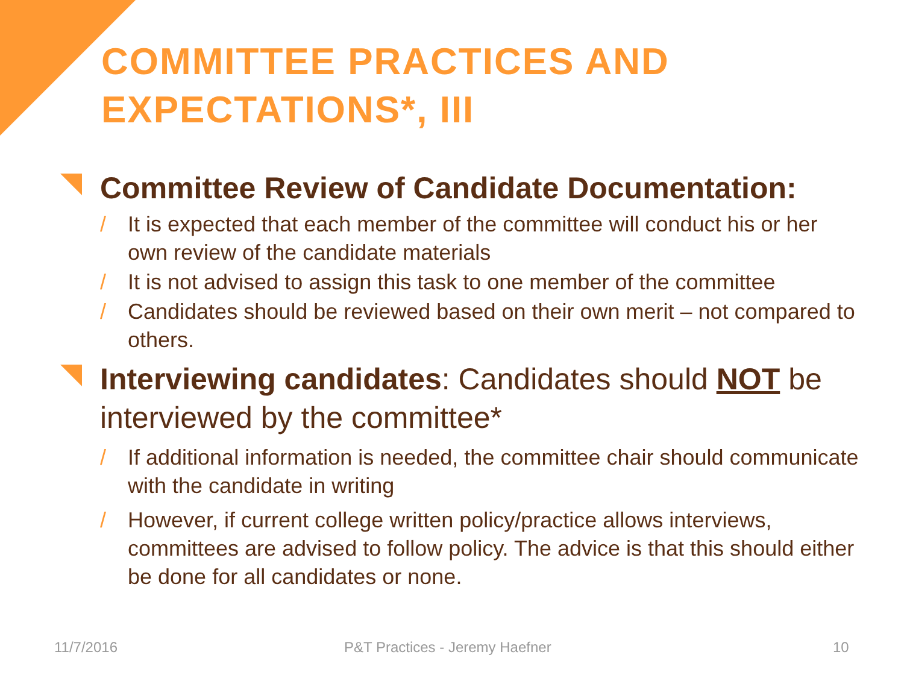COMMITTEE PRACTICES AND EXPECTATIONS*, III
Committee Review of Candidate Documentation:
/ It is expected that each member of the committee will conduct his or her own review of the candidate materials
/ It is not advised to assign this task to one member of the committee
/ Candidates should be reviewed based on their own merit – not compared to others.
Interviewing candidates: Candidates should NOT be interviewed by the committee*
/ If additional information is needed, the committee chair should communicate with the candidate in writing
/ However, if current college written policy/practice allows interviews, committees are advised to follow policy. The advice is that this should either be done for all candidates or none.
11/7/2016 P&T Practices - Jeremy Haefner 10